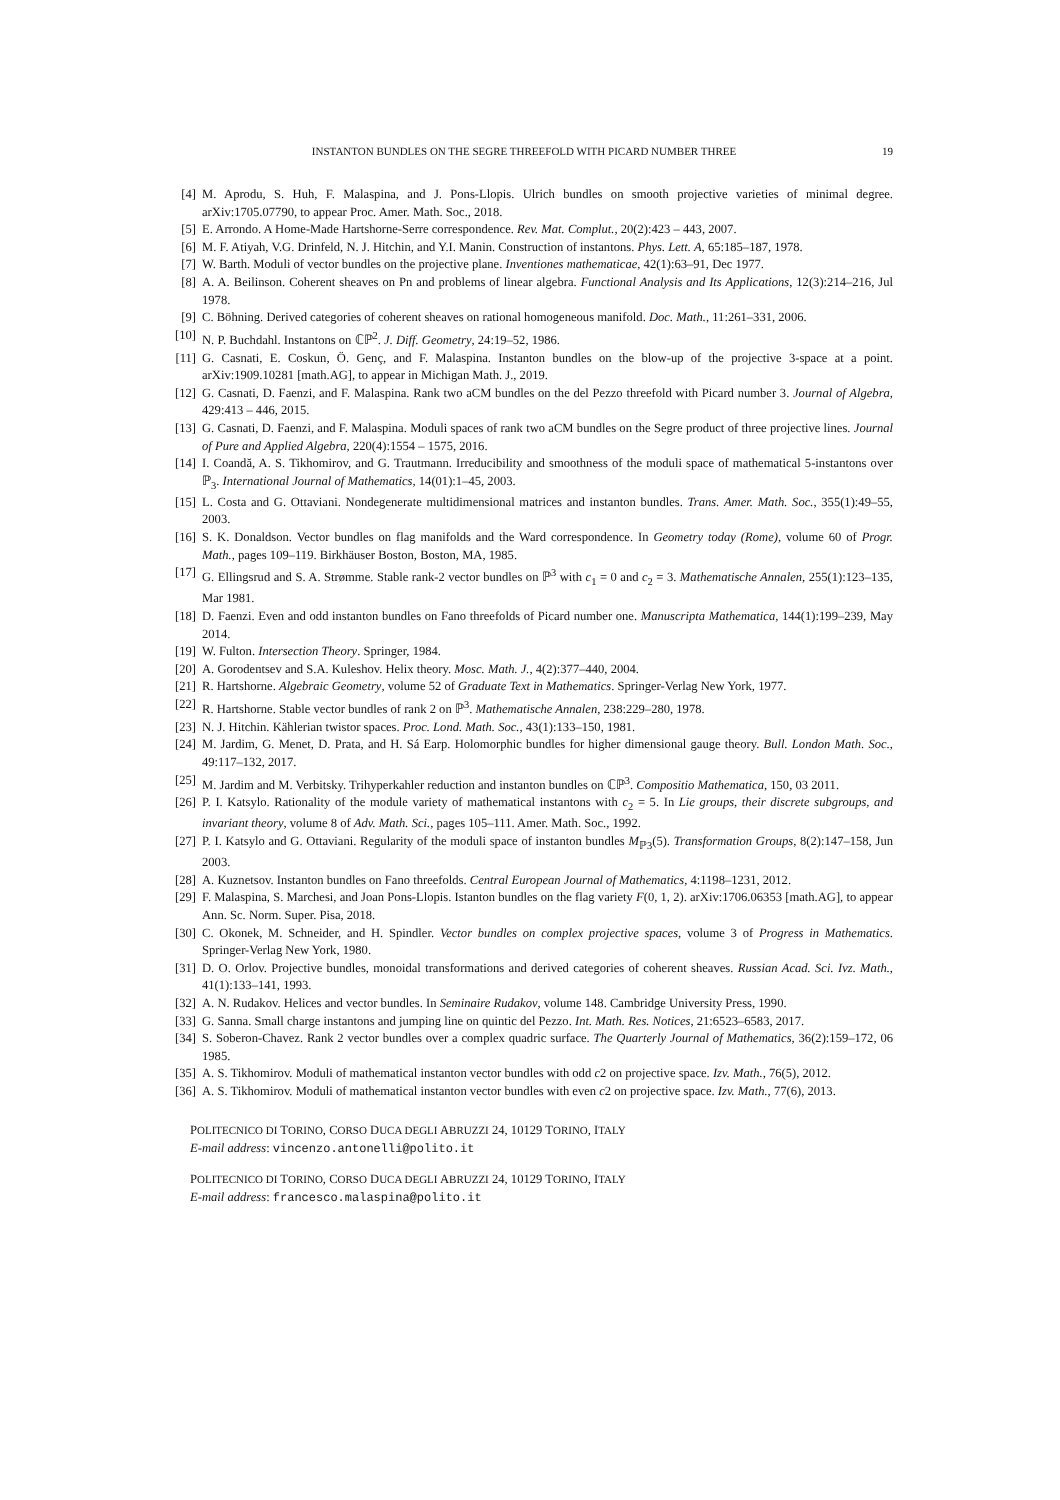INSTANTON BUNDLES ON THE SEGRE THREEFOLD WITH PICARD NUMBER THREE 19
[4] M. Aprodu, S. Huh, F. Malaspina, and J. Pons-Llopis. Ulrich bundles on smooth projective varieties of minimal degree. arXiv:1705.07790, to appear Proc. Amer. Math. Soc., 2018.
[5] E. Arrondo. A Home-Made Hartshorne-Serre correspondence. Rev. Mat. Complut., 20(2):423 – 443, 2007.
[6] M. F. Atiyah, V.G. Drinfeld, N. J. Hitchin, and Y.I. Manin. Construction of instantons. Phys. Lett. A, 65:185–187, 1978.
[7] W. Barth. Moduli of vector bundles on the projective plane. Inventiones mathematicae, 42(1):63–91, Dec 1977.
[8] A. A. Beilinson. Coherent sheaves on Pn and problems of linear algebra. Functional Analysis and Its Applications, 12(3):214–216, Jul 1978.
[9] C. Böhning. Derived categories of coherent sheaves on rational homogeneous manifold. Doc. Math., 11:261–331, 2006.
[10] N. P. Buchdahl. Instantons on ℂℙ<sup>2</sup>. J. Diff. Geometry, 24:19–52, 1986.
[11] G. Casnati, E. Coskun, Ö. Genç, and F. Malaspina. Instanton bundles on the blow-up of the projective 3-space at a point. arXiv:1909.10281 [math.AG], to appear in Michigan Math. J., 2019.
[12] G. Casnati, D. Faenzi, and F. Malaspina. Rank two aCM bundles on the del Pezzo threefold with Picard number 3. Journal of Algebra, 429:413 – 446, 2015.
[13] G. Casnati, D. Faenzi, and F. Malaspina. Moduli spaces of rank two aCM bundles on the Segre product of three projective lines. Journal of Pure and Applied Algebra, 220(4):1554 – 1575, 2016.
[14] I. Coandă, A. S. Tikhomirov, and G. Trautmann. Irreducibility and smoothness of the moduli space of mathematical 5-instantons over ℙ<sub>3</sub>. International Journal of Mathematics, 14(01):1–45, 2003.
[15] L. Costa and G. Ottaviani. Nondegenerate multidimensional matrices and instanton bundles. Trans. Amer. Math. Soc., 355(1):49–55, 2003.
[16] S. K. Donaldson. Vector bundles on flag manifolds and the Ward correspondence. In Geometry today (Rome), volume 60 of Progr. Math., pages 109–119. Birkhäuser Boston, Boston, MA, 1985.
[17] G. Ellingsrud and S. A. Strømme. Stable rank-2 vector bundles on ℙ<sup>3</sup> with c<sub>1</sub> = 0 and c<sub>2</sub> = 3. Mathematische Annalen, 255(1):123–135, Mar 1981.
[18] D. Faenzi. Even and odd instanton bundles on Fano threefolds of Picard number one. Manuscripta Mathematica, 144(1):199–239, May 2014.
[19] W. Fulton. Intersection Theory. Springer, 1984.
[20] A. Gorodentsev and S.A. Kuleshov. Helix theory. Mosc. Math. J., 4(2):377–440, 2004.
[21] R. Hartshorne. Algebraic Geometry, volume 52 of Graduate Text in Mathematics. Springer-Verlag New York, 1977.
[22] R. Hartshorne. Stable vector bundles of rank 2 on ℙ<sup>3</sup>. Mathematische Annalen, 238:229–280, 1978.
[23] N. J. Hitchin. Kählerian twistor spaces. Proc. Lond. Math. Soc., 43(1):133–150, 1981.
[24] M. Jardim, G. Menet, D. Prata, and H. Sá Earp. Holomorphic bundles for higher dimensional gauge theory. Bull. London Math. Soc., 49:117–132, 2017.
[25] M. Jardim and M. Verbitsky. Trihyperkahler reduction and instanton bundles on ℂℙ<sup>3</sup>. Compositio Mathematica, 150, 03 2011.
[26] P. I. Katsylo. Rationality of the module variety of mathematical instantons with c<sub>2</sub> = 5. In Lie groups, their discrete subgroups, and invariant theory, volume 8 of Adv. Math. Sci., pages 105–111. Amer. Math. Soc., 1992.
[27] P. I. Katsylo and G. Ottaviani. Regularity of the moduli space of instanton bundles M<sub>ℙ3</sub>(5). Transformation Groups, 8(2):147–158, Jun 2003.
[28] A. Kuznetsov. Instanton bundles on Fano threefolds. Central European Journal of Mathematics, 4:1198–1231, 2012.
[29] F. Malaspina, S. Marchesi, and Joan Pons-Llopis. Istanton bundles on the flag variety F(0, 1, 2). arXiv:1706.06353 [math.AG], to appear Ann. Sc. Norm. Super. Pisa, 2018.
[30] C. Okonek, M. Schneider, and H. Spindler. Vector bundles on complex projective spaces, volume 3 of Progress in Mathematics. Springer-Verlag New York, 1980.
[31] D. O. Orlov. Projective bundles, monoidal transformations and derived categories of coherent sheaves. Russian Acad. Sci. Ivz. Math., 41(1):133–141, 1993.
[32] A. N. Rudakov. Helices and vector bundles. In Seminaire Rudakov, volume 148. Cambridge University Press, 1990.
[33] G. Sanna. Small charge instantons and jumping line on quintic del Pezzo. Int. Math. Res. Notices, 21:6523–6583, 2017.
[34] S. Soberon-Chavez. Rank 2 vector bundles over a complex quadric surface. The Quarterly Journal of Mathematics, 36(2):159–172, 06 1985.
[35] A. S. Tikhomirov. Moduli of mathematical instanton vector bundles with odd c2 on projective space. Izv. Math., 76(5), 2012.
[36] A. S. Tikhomirov. Moduli of mathematical instanton vector bundles with even c2 on projective space. Izv. Math., 77(6), 2013.
POLITECNICO DI TORINO, CORSO DUCA DEGLI ABRUZZI 24, 10129 TORINO, ITALY
E-mail address: vincenzo.antonelli@polito.it
POLITECNICO DI TORINO, CORSO DUCA DEGLI ABRUZZI 24, 10129 TORINO, ITALY
E-mail address: francesco.malaspina@polito.it